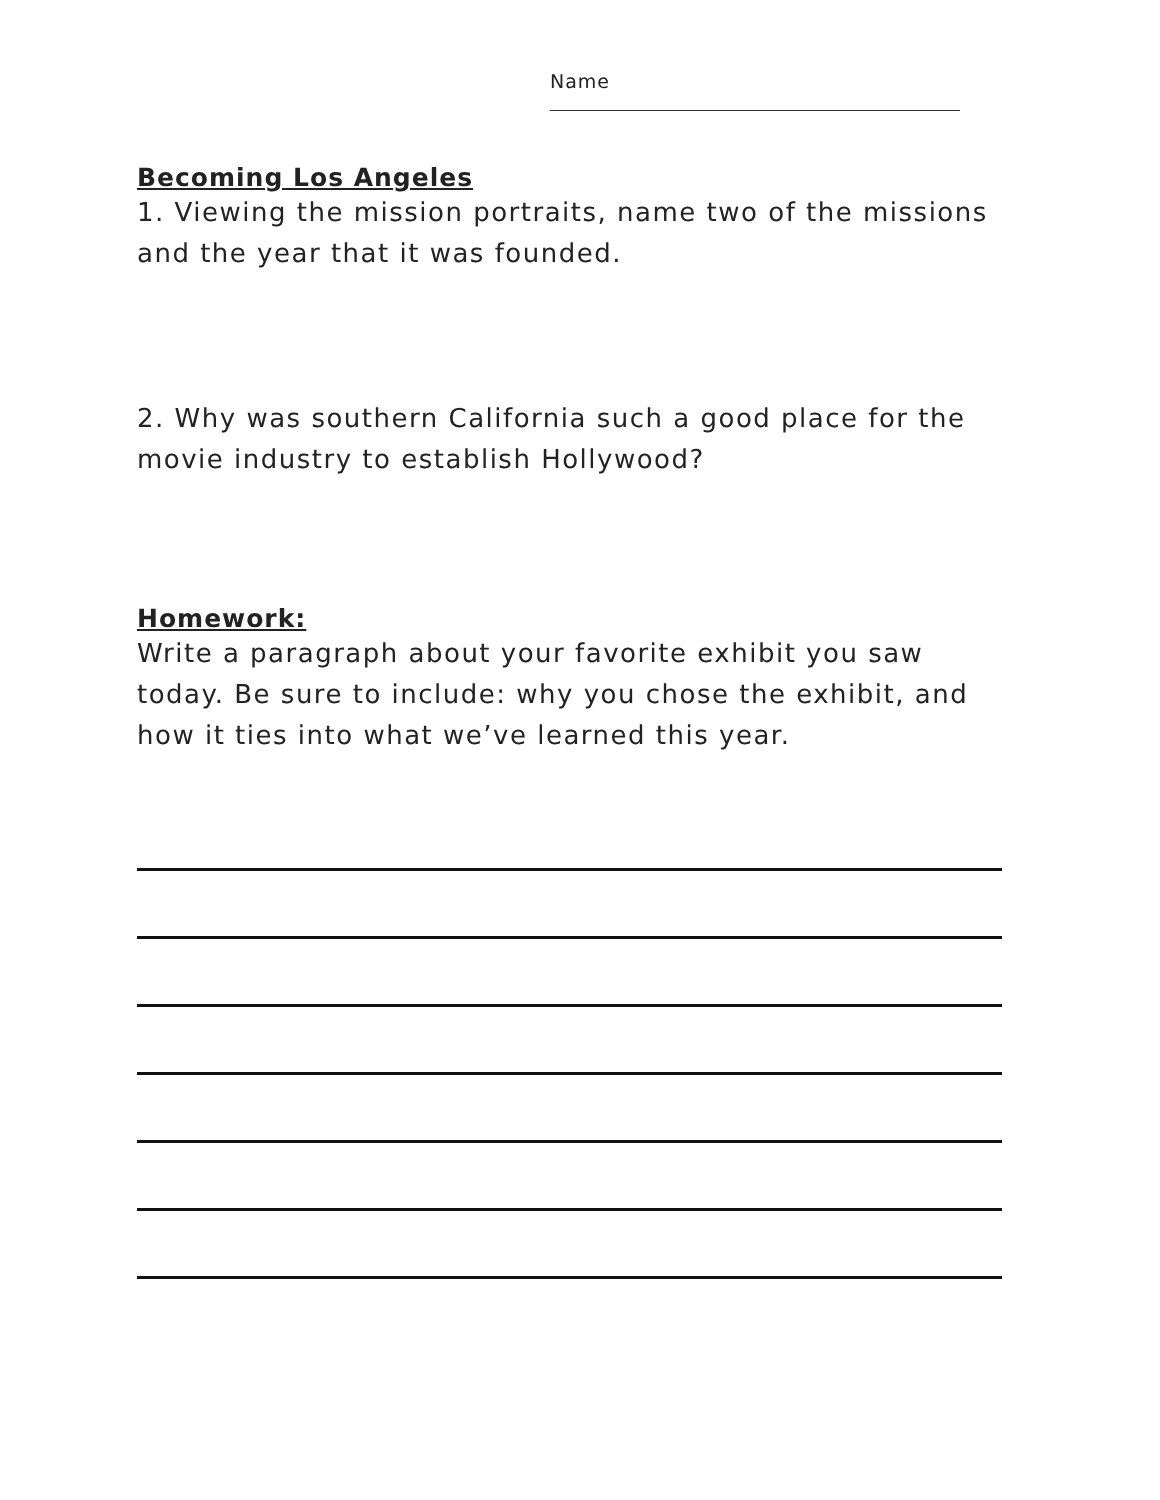Name
Becoming Los Angeles
1. Viewing the mission portraits, name two of the missions and the year that it was founded.
2. Why was southern California such a good place for the movie industry to establish Hollywood?
Homework:
Write a paragraph about your favorite exhibit you saw today. Be sure to include: why you chose the exhibit, and how it ties into what we’ve learned this year.